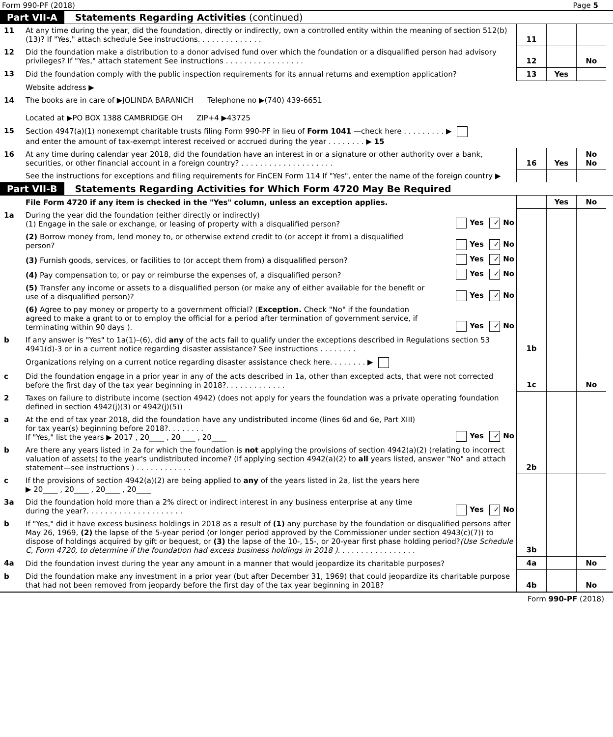Form 990-PF (2018) Page 5
Part VII-A Statements Regarding Activities (continued)
| 11 | At any time during the year, did the foundation, directly or indirectly, own a controlled entity within the meaning of section 512(b)(13)? If "Yes," attach schedule See instructions. . . . . . . . . . . . . . | 11 | | |
| 12 | Did the foundation make a distribution to a donor advised fund over which the foundation or a disqualified person had advisory privileges? If "Yes," attach statement See instructions . . . . . . . . . . . . . . . . . | 12 | | No |
| 13 | Did the foundation comply with the public inspection requirements for its annual returns and exemption application? | 13 | Yes | |
| | Website address ▶ | | | |
| 14 | The books are in care of ▶JOLINDA BARANICH Telephone no ▶(740) 439-6651 Located at ▶PO BOX 1388 CAMBRIDGE OH ZIP+4 ▶43725 | | | |
| 15 | Section 4947(a)(1) nonexempt charitable trusts filing Form 990-PF in lieu of Form 1041 —check here . . . . . . . . . ▶ and enter the amount of tax-exempt interest received or accrued during the year . . . . . . . . ▶ 15 | | | |
| 16 | At any time during calendar year 2018, did the foundation have an interest in or a signature or other authority over a bank, securities, or other financial account in a foreign country? . . . . . . . . . . . . . . . . . . . . | 16 | Yes | No No |
| | See the instructions for exceptions and filing requirements for FinCEN Form 114 If "Yes", enter the name of the foreign country ▶ | | | |
Part VII-B Statements Regarding Activities for Which Form 4720 May Be Required
| | File Form 4720 if any item is checked in the "Yes" column, unless an exception applies. | | | Yes | No |
| 1a | During the year did the foundation (either directly or indirectly) (1) Engage in the sale or exchange, or leasing of property with a disqualified person? | Yes ✓ No | | | |
| | (2) Borrow money from, lend money to, or otherwise extend credit to (or accept it from) a disqualified person? | Yes ✓ No | | | |
| | (3) Furnish goods, services, or facilities to (or accept them from) a disqualified person? | Yes ✓ No | | | |
| | (4) Pay compensation to, or pay or reimburse the expenses of, a disqualified person? | Yes ✓ No | | | |
| | (5) Transfer any income or assets to a disqualified person (or make any of either available for the benefit or use of a disqualified person)? | Yes ✓ No | | | |
| | (6) Agree to pay money or property to a government official? ( Exception. Check "No" if the foundation agreed to make a grant to or to employ the official for a period after termination of government service, if terminating within 90 days ). | Yes ✓ No | | | |
| b | If any answer is "Yes" to 1a(1)–(6), did any of the acts fail to qualify under the exceptions described in Regulations section 53 4941(d)-3 or in a current notice regarding disaster assistance? See instructions . . . . . . . . | | 1b | | |
| | Organizations relying on a current notice regarding disaster assistance check here. . . . . . . . ▶ | | | | |
| c | Did the foundation engage in a prior year in any of the acts described in 1a, other than excepted acts, that were not corrected before the first day of the tax year beginning in 2018?. . . . . . . . . . . . . | | 1c | | No |
| 2 | Taxes on failure to distribute income (section 4942) (does not apply for years the foundation was a private operating foundation defined in section 4942(j)(3) or 4942(j)(5)) | | | | |
| a | At the end of tax year 2018, did the foundation have any undistributed income (lines 6d and 6e, Part XIII) for tax year(s) beginning before 2018?. . . . . . . . If "Yes," list the years ▶ 2017 , 20____ , 20____ , 20____ | Yes ✓ No | | | |
| b | Are there any years listed in 2a for which the foundation is not applying the provisions of section 4942(a)(2) (relating to incorrect valuation of assets) to the year's undistributed income? (If applying section 4942(a)(2) to all years listed, answer "No" and attach statement—see instructions ) . . . . . . . . . . . . | | 2b | | |
| c | If the provisions of section 4942(a)(2) are being applied to any of the years listed in 2a, list the years here ▶ 20____ , 20____ , 20____ , 20____ | | | | |
| 3a | Did the foundation hold more than a 2% direct or indirect interest in any business enterprise at any time during the year?. . . . . . . . . . . . . . . . . . . . . | Yes ✓ No | | | |
| b | If "Yes," did it have excess business holdings in 2018 as a result of (1) any purchase by the foundation or disqualified persons after May 26, 1969, (2) the lapse of the 5-year period (or longer period approved by the Commissioner under section 4943(c)(7)) to dispose of holdings acquired by gift or bequest, or (3) the lapse of the 10-, 15-, or 20-year first phase holding period? (Use Schedule C, Form 4720, to determine if the foundation had excess business holdings in 2018 ). . . . . . . . . . . . . . . . . | | 3b | | |
| 4a | Did the foundation invest during the year any amount in a manner that would jeopardize its charitable purposes? | | 4a | | No |
| b | Did the foundation make any investment in a prior year (but after December 31, 1969) that could jeopardize its charitable purpose that had not been removed from jeopardy before the first day of the tax year beginning in 2018? | | 4b | | No |
Form 990-PF (2018)